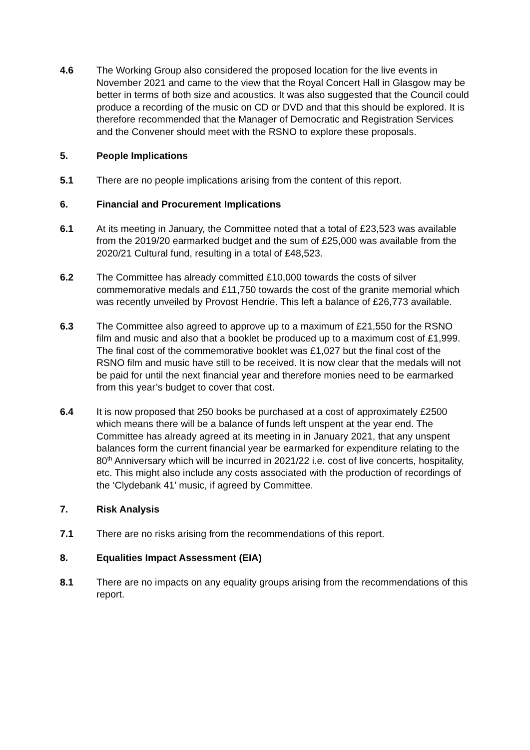4.6 The Working Group also considered the proposed location for the live events in November 2021 and came to the view that the Royal Concert Hall in Glasgow may be better in terms of both size and acoustics. It was also suggested that the Council could produce a recording of the music on CD or DVD and that this should be explored. It is therefore recommended that the Manager of Democratic and Registration Services and the Convener should meet with the RSNO to explore these proposals.
5. People Implications
5.1 There are no people implications arising from the content of this report.
6. Financial and Procurement Implications
6.1 At its meeting in January, the Committee noted that a total of £23,523 was available from the 2019/20 earmarked budget and the sum of £25,000 was available from the 2020/21 Cultural fund, resulting in a total of £48,523.
6.2 The Committee has already committed £10,000 towards the costs of silver commemorative medals and £11,750 towards the cost of the granite memorial which was recently unveiled by Provost Hendrie. This left a balance of £26,773 available.
6.3 The Committee also agreed to approve up to a maximum of £21,550 for the RSNO film and music and also that a booklet be produced up to a maximum cost of £1,999. The final cost of the commemorative booklet was £1,027 but the final cost of the RSNO film and music have still to be received. It is now clear that the medals will not be paid for until the next financial year and therefore monies need to be earmarked from this year’s budget to cover that cost.
6.4 It is now proposed that 250 books be purchased at a cost of approximately £2500 which means there will be a balance of funds left unspent at the year end. The Committee has already agreed at its meeting in in January 2021, that any unspent balances form the current financial year be earmarked for expenditure relating to the 80<sup>th</sup> Anniversary which will be incurred in 2021/22 i.e. cost of live concerts, hospitality, etc. This might also include any costs associated with the production of recordings of the ‘Clydebank 41’ music, if agreed by Committee.
7. Risk Analysis
7.1 There are no risks arising from the recommendations of this report.
8. Equalities Impact Assessment (EIA)
8.1 There are no impacts on any equality groups arising from the recommendations of this report.